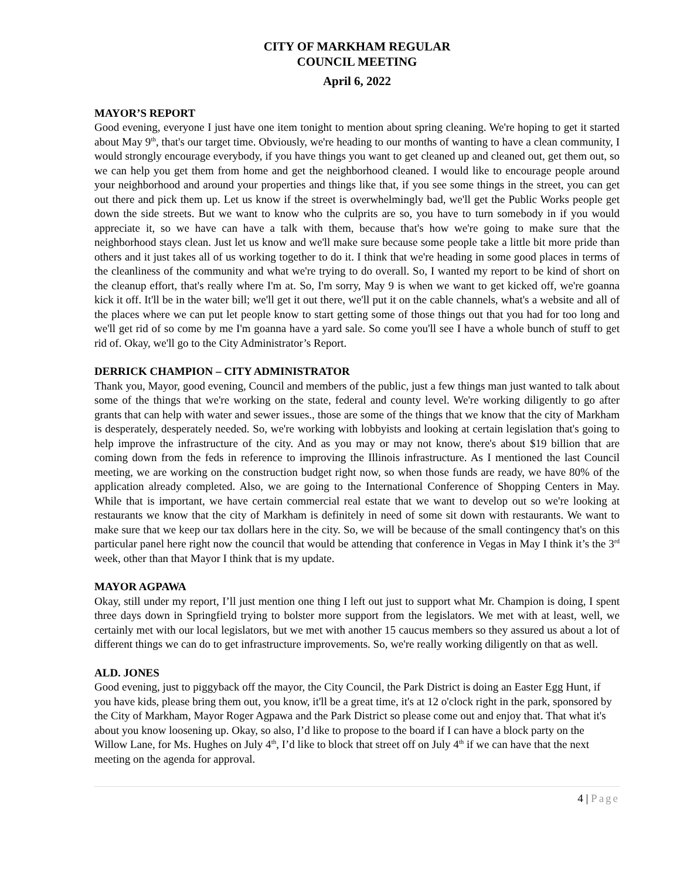CITY OF MARKHAM REGULAR
COUNCIL MEETING
April 6, 2022
MAYOR’S REPORT
Good evening, everyone I just have one item tonight to mention about spring cleaning. We're hoping to get it started about May 9<sup>th</sup>, that's our target time. Obviously, we're heading to our months of wanting to have a clean community, I would strongly encourage everybody, if you have things you want to get cleaned up and cleaned out, get them out, so we can help you get them from home and get the neighborhood cleaned. I would like to encourage people around your neighborhood and around your properties and things like that, if you see some things in the street, you can get out there and pick them up. Let us know if the street is overwhelmingly bad, we'll get the Public Works people get down the side streets. But we want to know who the culprits are so, you have to turn somebody in if you would appreciate it, so we have can have a talk with them, because that's how we're going to make sure that the neighborhood stays clean. Just let us know and we'll make sure because some people take a little bit more pride than others and it just takes all of us working together to do it. I think that we're heading in some good places in terms of the cleanliness of the community and what we're trying to do overall. So, I wanted my report to be kind of short on the cleanup effort, that's really where I'm at. So, I'm sorry, May 9 is when we want to get kicked off, we're goanna kick it off. It'll be in the water bill; we'll get it out there, we'll put it on the cable channels, what's a website and all of the places where we can put let people know to start getting some of those things out that you had for too long and we'll get rid of so come by me I'm goanna have a yard sale. So come you'll see I have a whole bunch of stuff to get rid of. Okay, we'll go to the City Administrator’s Report.
DERRICK CHAMPION – CITY ADMINISTRATOR
Thank you, Mayor, good evening, Council and members of the public, just a few things man just wanted to talk about some of the things that we're working on the state, federal and county level. We're working diligently to go after grants that can help with water and sewer issues., those are some of the things that we know that the city of Markham is desperately, desperately needed. So, we're working with lobbyists and looking at certain legislation that's going to help improve the infrastructure of the city. And as you may or may not know, there's about $19 billion that are coming down from the feds in reference to improving the Illinois infrastructure. As I mentioned the last Council meeting, we are working on the construction budget right now, so when those funds are ready, we have 80% of the application already completed. Also, we are going to the International Conference of Shopping Centers in May. While that is important, we have certain commercial real estate that we want to develop out so we're looking at restaurants we know that the city of Markham is definitely in need of some sit down with restaurants. We want to make sure that we keep our tax dollars here in the city. So, we will be because of the small contingency that's on this particular panel here right now the council that would be attending that conference in Vegas in May I think it’s the 3<sup>rd</sup> week, other than that Mayor I think that is my update.
MAYOR AGPAWA
Okay, still under my report, I’ll just mention one thing I left out just to support what Mr. Champion is doing, I spent three days down in Springfield trying to bolster more support from the legislators. We met with at least, well, we certainly met with our local legislators, but we met with another 15 caucus members so they assured us about a lot of different things we can do to get infrastructure improvements. So, we're really working diligently on that as well.
ALD. JONES
Good evening, just to piggyback off the mayor, the City Council, the Park District is doing an Easter Egg Hunt, if you have kids, please bring them out, you know, it'll be a great time, it's at 12 o'clock right in the park, sponsored by the City of Markham, Mayor Roger Agpawa and the Park District so please come out and enjoy that. That what it's about you know loosening up. Okay, so also, I’d like to propose to the board if I can have a block party on the Willow Lane, for Ms. Hughes on July 4<sup>th</sup>, I’d like to block that street off on July 4<sup>th</sup> if we can have that the next meeting on the agenda for approval.
4 | Page